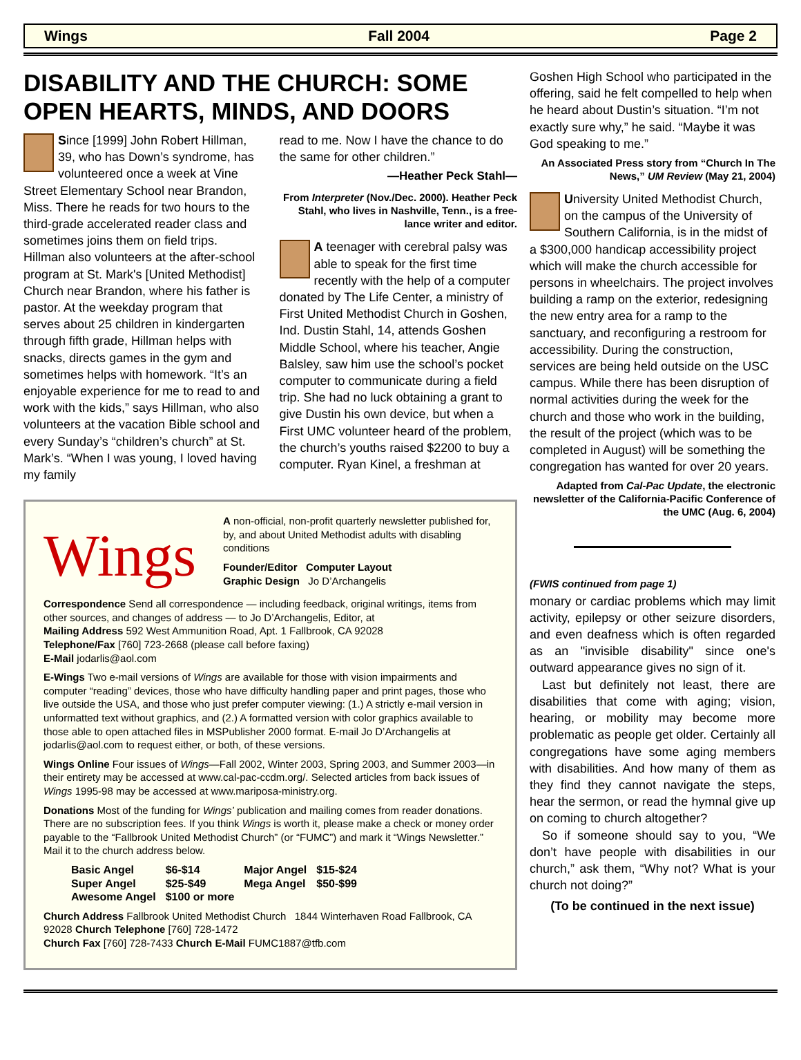Wings Fall 2004 Page 2
DISABILITY AND THE CHURCH: SOME OPEN HEARTS, MINDS, AND DOORS
Since [1999] John Robert Hillman, 39, who has Down’s syndrome, has volunteered once a week at Vine Street Elementary School near Brandon, Miss. There he reads for two hours to the third-grade accelerated reader class and sometimes joins them on field trips. Hillman also volunteers at the after-school program at St. Mark's [United Methodist] Church near Brandon, where his father is pastor. At the weekday program that serves about 25 children in kindergarten through fifth grade, Hillman helps with snacks, directs games in the gym and sometimes helps with homework. “It’s an enjoyable experience for me to read to and work with the kids,” says Hillman, who also volunteers at the vacation Bible school and every Sunday’s “children’s church” at St. Mark’s. “When I was young, I loved having my family
read to me. Now I have the chance to do the same for other children.”
—Heather Peck Stahl—
From Interpreter (Nov./Dec. 2000). Heather Peck Stahl, who lives in Nashville, Tenn., is a free-lance writer and editor.
A teenager with cerebral palsy was able to speak for the first time recently with the help of a computer donated by The Life Center, a ministry of First United Methodist Church in Goshen, Ind. Dustin Stahl, 14, attends Goshen Middle School, where his teacher, Angie Balsley, saw him use the school’s pocket computer to communicate during a field trip. She had no luck obtaining a grant to give Dustin his own device, but when a First UMC volunteer heard of the problem, the church’s youths raised $2200 to buy a computer. Ryan Kinel, a freshman at
Wings
A non-official, non-profit quarterly newsletter published for, by, and about United Methodist adults with disabling conditions
Founder/Editor Computer Layout
Graphic Design Jo D’Archangelis
Correspondence Send all correspondence — including feedback, original writings, items from other sources, and changes of address — to Jo D’Archangelis, Editor, at
Mailing Address 592 West Ammunition Road, Apt. 1 Fallbrook, CA 92028
Telephone/Fax [760] 723-2668 (please call before faxing)
E-Mail jodarlis@aol.com
E-Wings Two e-mail versions of Wings are available for those with vision impairments and computer “reading” devices, those who have difficulty handling paper and print pages, those who live outside the USA, and those who just prefer computer viewing: (1.) A strictly e-mail version in unformatted text without graphics, and (2.) A formatted version with color graphics available to those able to open attached files in MSPublisher 2000 format. E-mail Jo D’Archangelis at jodarlis@aol.com to request either, or both, of these versions.
Wings Online Four issues of Wings—Fall 2002, Winter 2003, Spring 2003, and Summer 2003—in their entirety may be accessed at www.cal-pac-ccdm.org/. Selected articles from back issues of Wings 1995-98 may be accessed at www.mariposa-ministry.org.
Donations Most of the funding for Wings’ publication and mailing comes from reader donations. There are no subscription fees. If you think Wings is worth it, please make a check or money order payable to the “Fallbrook United Methodist Church” (or “FUMC”) and mark it “Wings Newsletter.” Mail it to the church address below.
| Basic Angel | $6-$14 | Major Angel | $15-$24 |
| Super Angel | $25-$49 | Mega Angel | $50-$99 |
| Awesome Angel | $100 or more | | |
Church Address Fallbrook United Methodist Church 1844 Winterhaven Road Fallbrook, CA 92028 Church Telephone [760] 728-1472
Church Fax [760] 728-7433 Church E-Mail FUMC1887@tfb.com
Goshen High School who participated in the offering, said he felt compelled to help when he heard about Dustin’s situation. “I’m not exactly sure why,” he said. “Maybe it was God speaking to me.”
An Associated Press story from “Church In The News,” UM Review (May 21, 2004)
University United Methodist Church, on the campus of the University of Southern California, is in the midst of a $300,000 handicap accessibility project which will make the church accessible for persons in wheelchairs. The project involves building a ramp on the exterior, redesigning the new entry area for a ramp to the sanctuary, and reconfiguring a restroom for accessibility. During the construction, services are being held outside on the USC campus. While there has been disruption of normal activities during the week for the church and those who work in the building, the result of the project (which was to be completed in August) will be something the congregation has wanted for over 20 years.
Adapted from Cal-Pac Update, the electronic newsletter of the California-Pacific Conference of the UMC (Aug. 6, 2004)
(FWIS continued from page 1)
monary or cardiac problems which may limit activity, epilepsy or other seizure disorders, and even deafness which is often regarded as an "invisible disability" since one's outward appearance gives no sign of it.
Last but definitely not least, there are disabilities that come with aging; vision, hearing, or mobility may become more problematic as people get older. Certainly all congregations have some aging members with disabilities. And how many of them as they find they cannot navigate the steps, hear the sermon, or read the hymnal give up on coming to church altogether?
So if someone should say to you, “We don’t have people with disabilities in our church,” ask them, “Why not? What is your church not doing?”
(To be continued in the next issue)